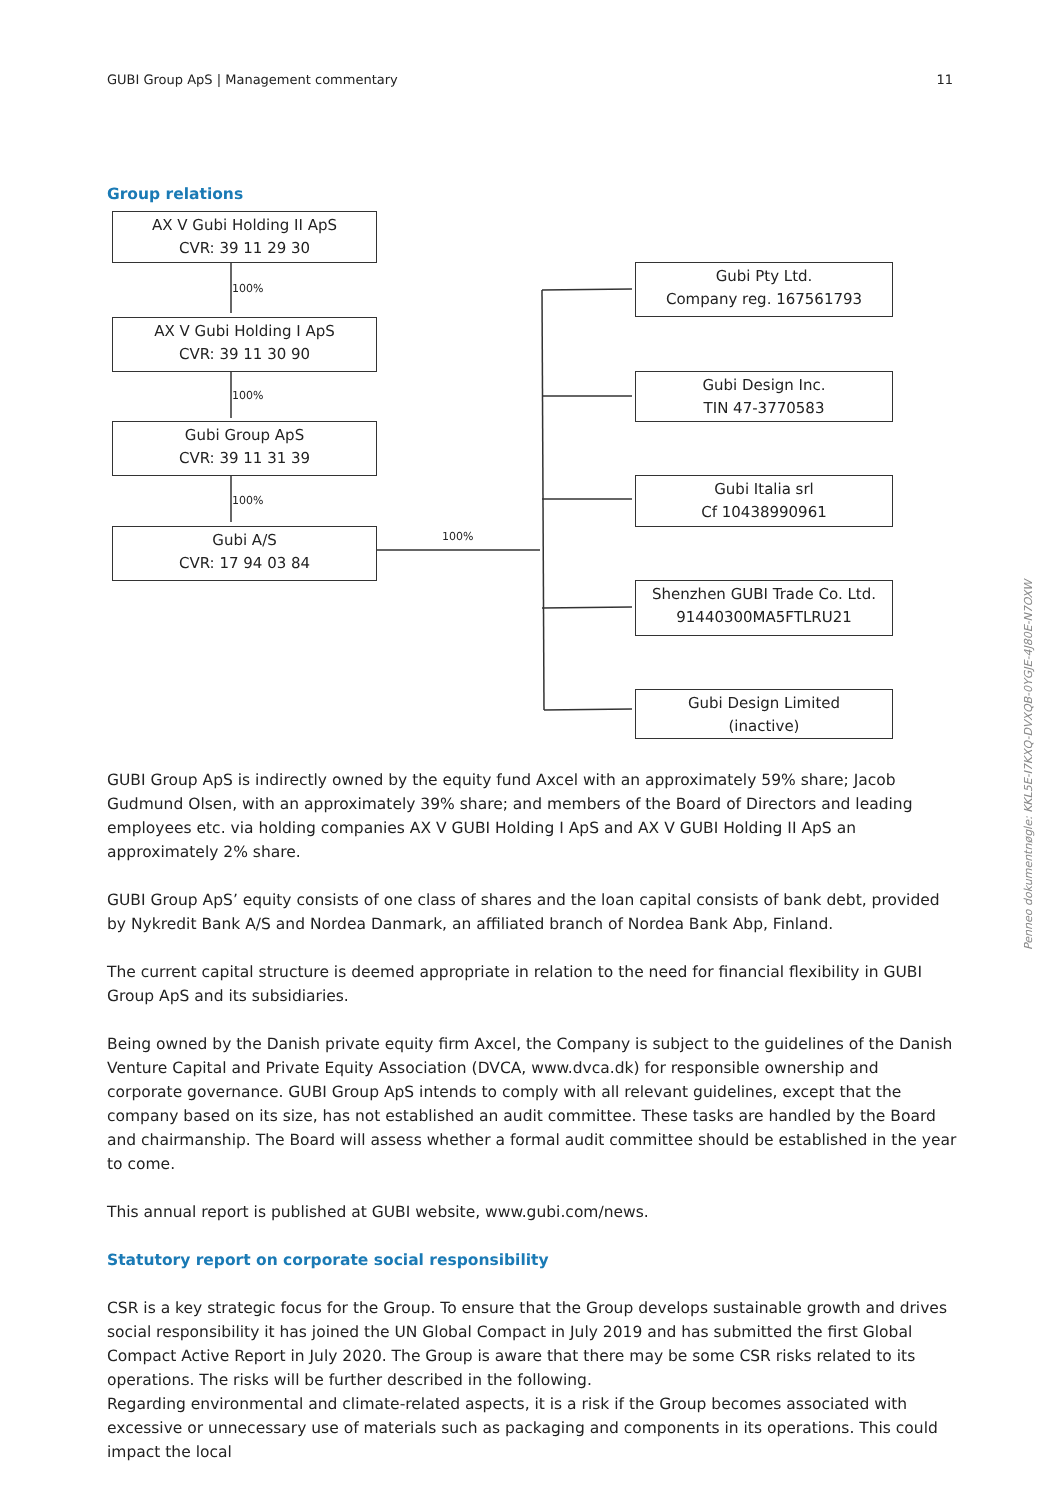GUBI Group ApS | Management commentary 11
Group relations
AX V Gubi Holding II ApS
CVR: 39 11 29 30
100%
AX V Gubi Holding I ApS
CVR: 39 11 30 90
100%
Gubi Group ApS
CVR: 39 11 31 39
100%
Gubi A/S
CVR: 17 94 03 84
100%
Gubi Pty Ltd.
Company reg. 167561793
Gubi Design Inc.
TIN 47-3770583
Gubi Italia srl
Cf 10438990961
Shenzhen GUBI Trade Co. Ltd.
91440300MA5FTLRU21
Gubi Design Limited
(inactive)
GUBI Group ApS is indirectly owned by the equity fund Axcel with an approximately 59% share; Jacob Gudmund Olsen, with an approximately 39% share; and members of the Board of Directors and leading employees etc. via holding companies AX V GUBI Holding I ApS and AX V GUBI Holding II ApS an approximately 2% share.
GUBI Group ApS’ equity consists of one class of shares and the loan capital consists of bank debt, provided by Nykredit Bank A/S and Nordea Danmark, an affiliated branch of Nordea Bank Abp, Finland.
The current capital structure is deemed appropriate in relation to the need for financial flexibility in GUBI Group ApS and its subsidiaries.
Being owned by the Danish private equity firm Axcel, the Company is subject to the guidelines of the Danish Venture Capital and Private Equity Association (DVCA, www.dvca.dk) for responsible ownership and corporate governance. GUBI Group ApS intends to comply with all relevant guidelines, except that the company based on its size, has not established an audit committee. These tasks are handled by the Board and chairmanship. The Board will assess whether a formal audit committee should be established in the year to come.
This annual report is published at GUBI website, www.gubi.com/news.
Statutory report on corporate social responsibility
CSR is a key strategic focus for the Group. To ensure that the Group develops sustainable growth and drives social responsibility it has joined the UN Global Compact in July 2019 and has submitted the first Global Compact Active Report in July 2020. The Group is aware that there may be some CSR risks related to its operations. The risks will be further described in the following.
Regarding environmental and climate-related aspects, it is a risk if the Group becomes associated with excessive or unnecessary use of materials such as packaging and components in its operations. This could impact the local
Penneo dokumentnøgle: KKL5E-I7KXQ-DVXQB-0YGJE-4J80E-N7OXW